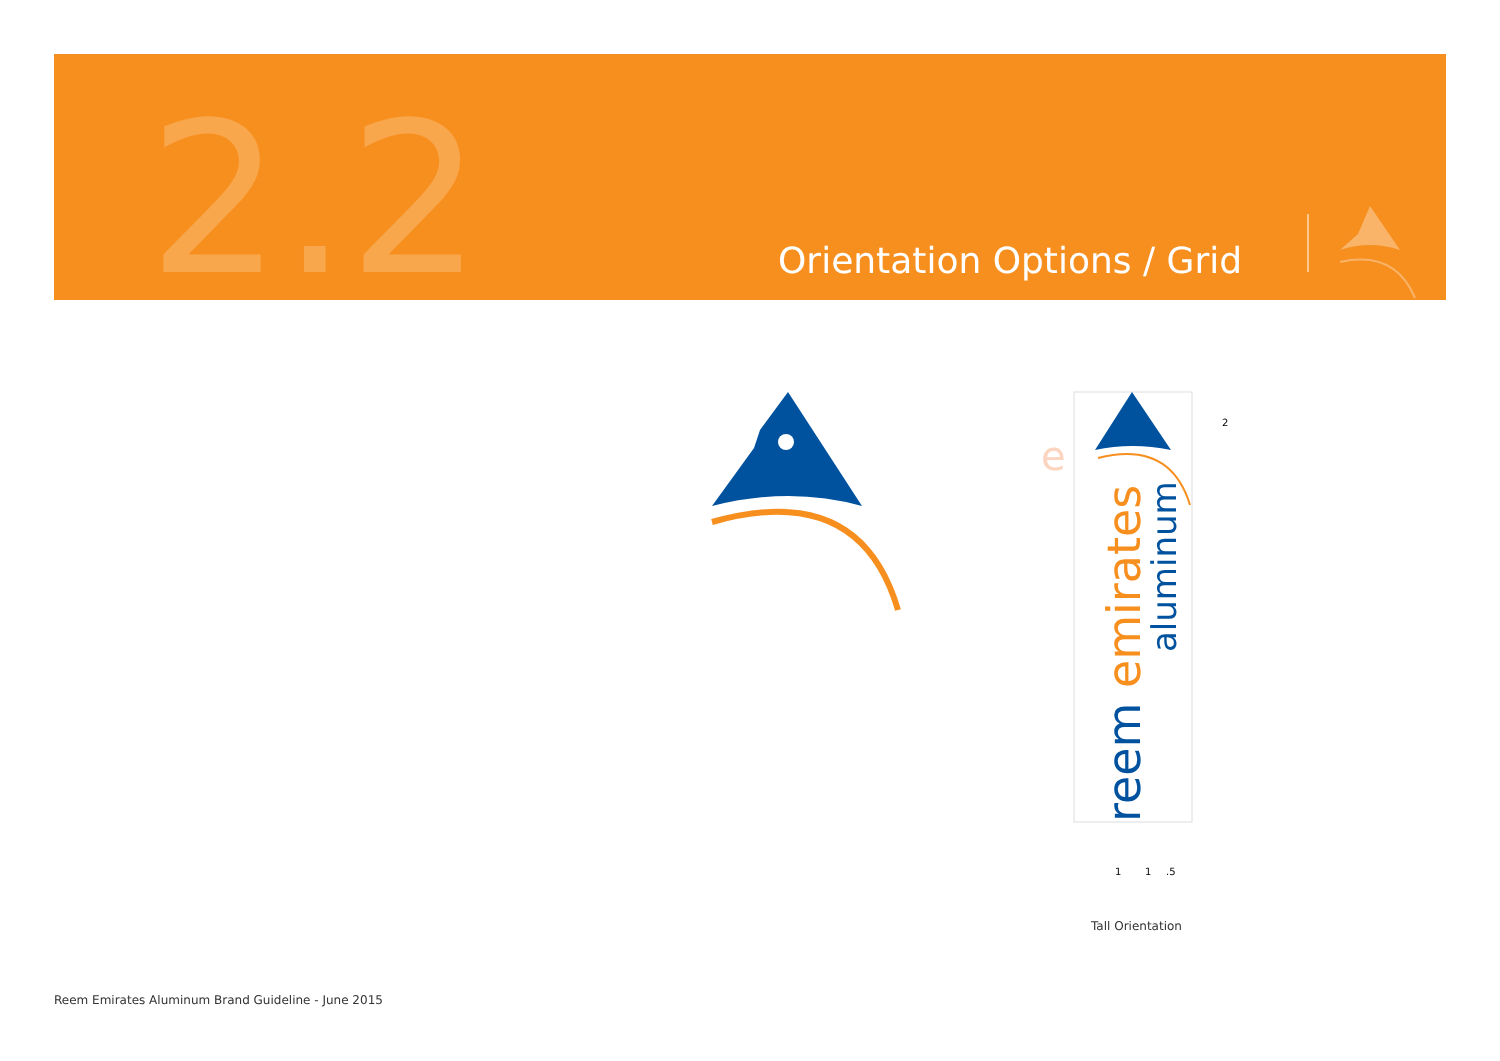2.2 Orientation Options / Grid
e
reem emirates
aluminum
1
1
.5
2
Tall Orientation
Reem Emirates Aluminum Brand Guideline - June 2015